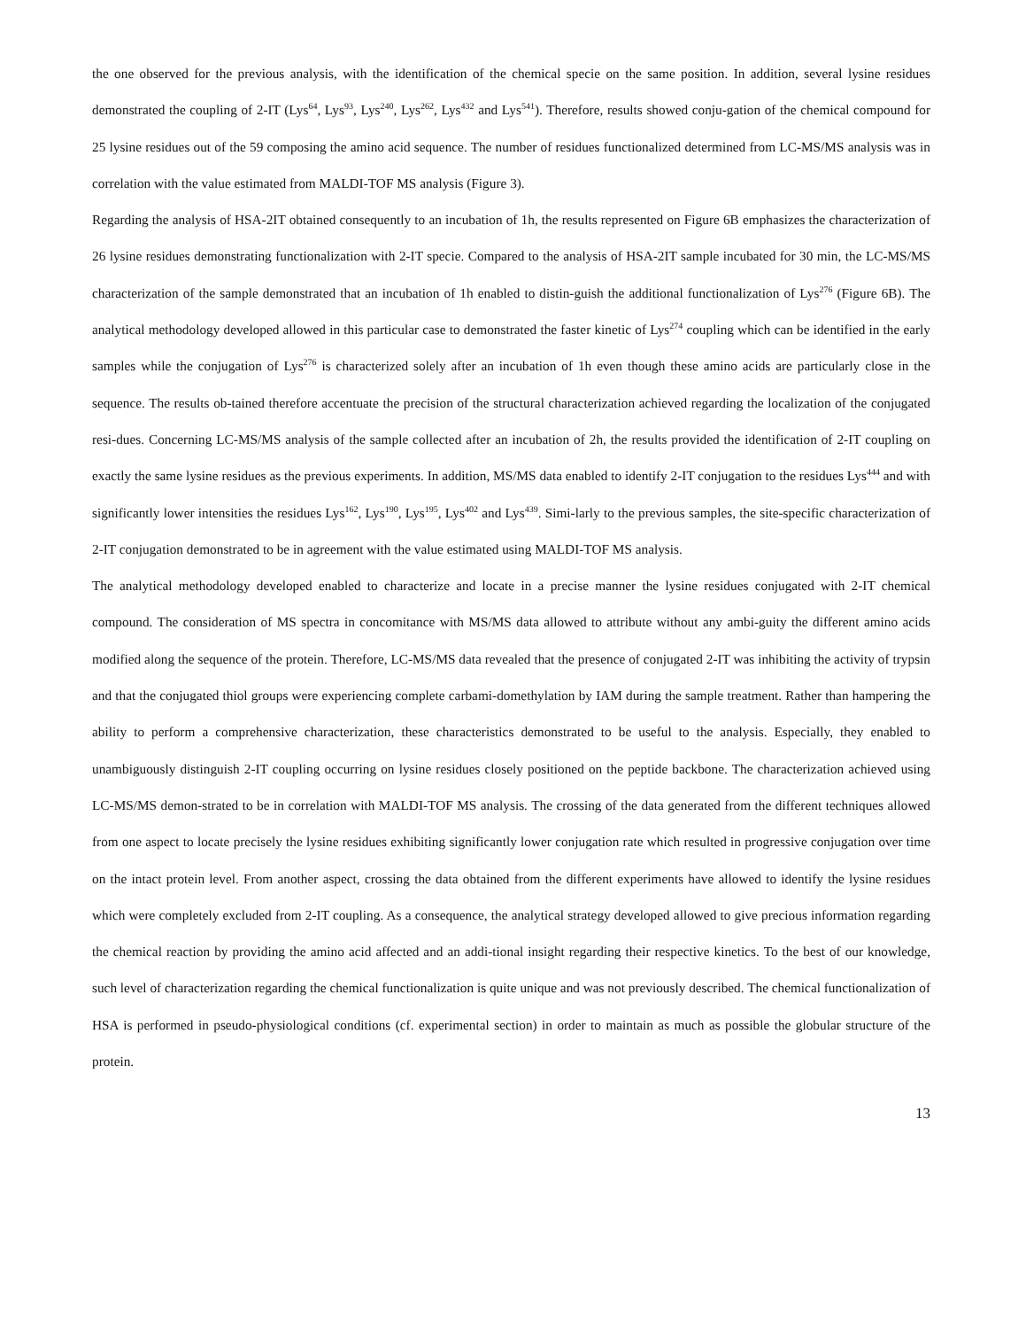the one observed for the previous analysis, with the identification of the chemical specie on the same position. In addition, several lysine residues demonstrated the coupling of 2-IT (Lys<sup>64</sup>, Lys<sup>93</sup>, Lys<sup>240</sup>, Lys<sup>262</sup>, Lys<sup>432</sup> and Lys<sup>541</sup>). Therefore, results showed conju-gation of the chemical compound for 25 lysine residues out of the 59 composing the amino acid sequence. The number of residues functionalized determined from LC-MS/MS analysis was in correlation with the value estimated from MALDI-TOF MS analysis (Figure 3).
Regarding the analysis of HSA-2IT obtained consequently to an incubation of 1h, the results represented on Figure 6B emphasizes the characterization of 26 lysine residues demonstrating functionalization with 2-IT specie. Compared to the analysis of HSA-2IT sample incubated for 30 min, the LC-MS/MS characterization of the sample demonstrated that an incubation of 1h enabled to distin-guish the additional functionalization of Lys<sup>276</sup> (Figure 6B). The analytical methodology developed allowed in this particular case to demonstrated the faster kinetic of Lys<sup>274</sup> coupling which can be identified in the early samples while the conjugation of Lys<sup>276</sup> is characterized solely after an incubation of 1h even though these amino acids are particularly close in the sequence. The results ob-tained therefore accentuate the precision of the structural characterization achieved regarding the localization of the conjugated resi-dues. Concerning LC-MS/MS analysis of the sample collected after an incubation of 2h, the results provided the identification of 2-IT coupling on exactly the same lysine residues as the previous experiments. In addition, MS/MS data enabled to identify 2-IT conjugation to the residues Lys<sup>444</sup> and with significantly lower intensities the residues Lys<sup>162</sup>, Lys<sup>190</sup>, Lys<sup>195</sup>, Lys<sup>402</sup> and Lys<sup>439</sup>. Simi-larly to the previous samples, the site-specific characterization of 2-IT conjugation demonstrated to be in agreement with the value estimated using MALDI-TOF MS analysis.
The analytical methodology developed enabled to characterize and locate in a precise manner the lysine residues conjugated with 2-IT chemical compound. The consideration of MS spectra in concomitance with MS/MS data allowed to attribute without any ambi-guity the different amino acids modified along the sequence of the protein. Therefore, LC-MS/MS data revealed that the presence of conjugated 2-IT was inhibiting the activity of trypsin and that the conjugated thiol groups were experiencing complete carbami-domethylation by IAM during the sample treatment. Rather than hampering the ability to perform a comprehensive characterization, these characteristics demonstrated to be useful to the analysis. Especially, they enabled to unambiguously distinguish 2-IT coupling occurring on lysine residues closely positioned on the peptide backbone. The characterization achieved using LC-MS/MS demon-strated to be in correlation with MALDI-TOF MS analysis. The crossing of the data generated from the different techniques allowed from one aspect to locate precisely the lysine residues exhibiting significantly lower conjugation rate which resulted in progressive conjugation over time on the intact protein level. From another aspect, crossing the data obtained from the different experiments have allowed to identify the lysine residues which were completely excluded from 2-IT coupling. As a consequence, the analytical strategy developed allowed to give precious information regarding the chemical reaction by providing the amino acid affected and an addi-tional insight regarding their respective kinetics. To the best of our knowledge, such level of characterization regarding the chemical functionalization is quite unique and was not previously described. The chemical functionalization of HSA is performed in pseudo-physiological conditions (cf. experimental section) in order to maintain as much as possible the globular structure of the protein.
13